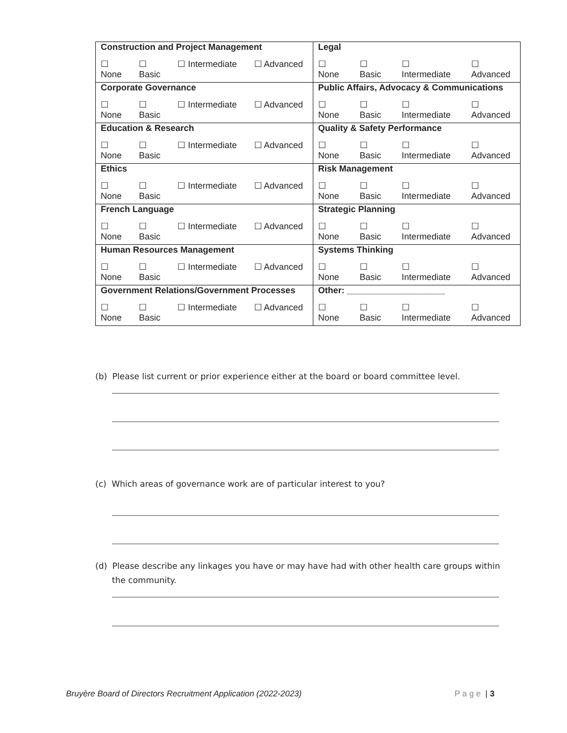| Construction and Project Management | Legal |
| ☐ None ☐ Basic ☐ Intermediate ☐ Advanced | ☐ None ☐ Basic ☐ Intermediate ☐ Advanced |
| Corporate Governance | Public Affairs, Advocacy & Communications |
| ☐ None ☐ Basic ☐ Intermediate ☐ Advanced | ☐ None ☐ Basic ☐ Intermediate ☐ Advanced |
| Education & Research | Quality & Safety Performance |
| ☐ None ☐ Basic ☐ Intermediate ☐ Advanced | ☐ None ☐ Basic ☐ Intermediate ☐ Advanced |
| Ethics | Risk Management |
| ☐ None ☐ Basic ☐ Intermediate ☐ Advanced | ☐ None ☐ Basic ☐ Intermediate ☐ Advanced |
| French Language | Strategic Planning |
| ☐ None ☐ Basic ☐ Intermediate ☐ Advanced | ☐ None ☐ Basic ☐ Intermediate ☐ Advanced |
| Human Resources Management | Systems Thinking |
| ☐ None ☐ Basic ☐ Intermediate ☐ Advanced | ☐ None ☐ Basic ☐ Intermediate ☐ Advanced |
| Government Relations/Government Processes | Other: ____________________ |
| ☐ None ☐ Basic ☐ Intermediate ☐ Advanced | ☐ None ☐ Basic ☐ Intermediate ☐ Advanced |
(b) Please list current or prior experience either at the board or board committee level.
(c) Which areas of governance work are of particular interest to you?
(d) Please describe any linkages you have or may have had with other health care groups within the community.
Bruyère Board of Directors Recruitment Application (2022-2023)
P a g e | 3